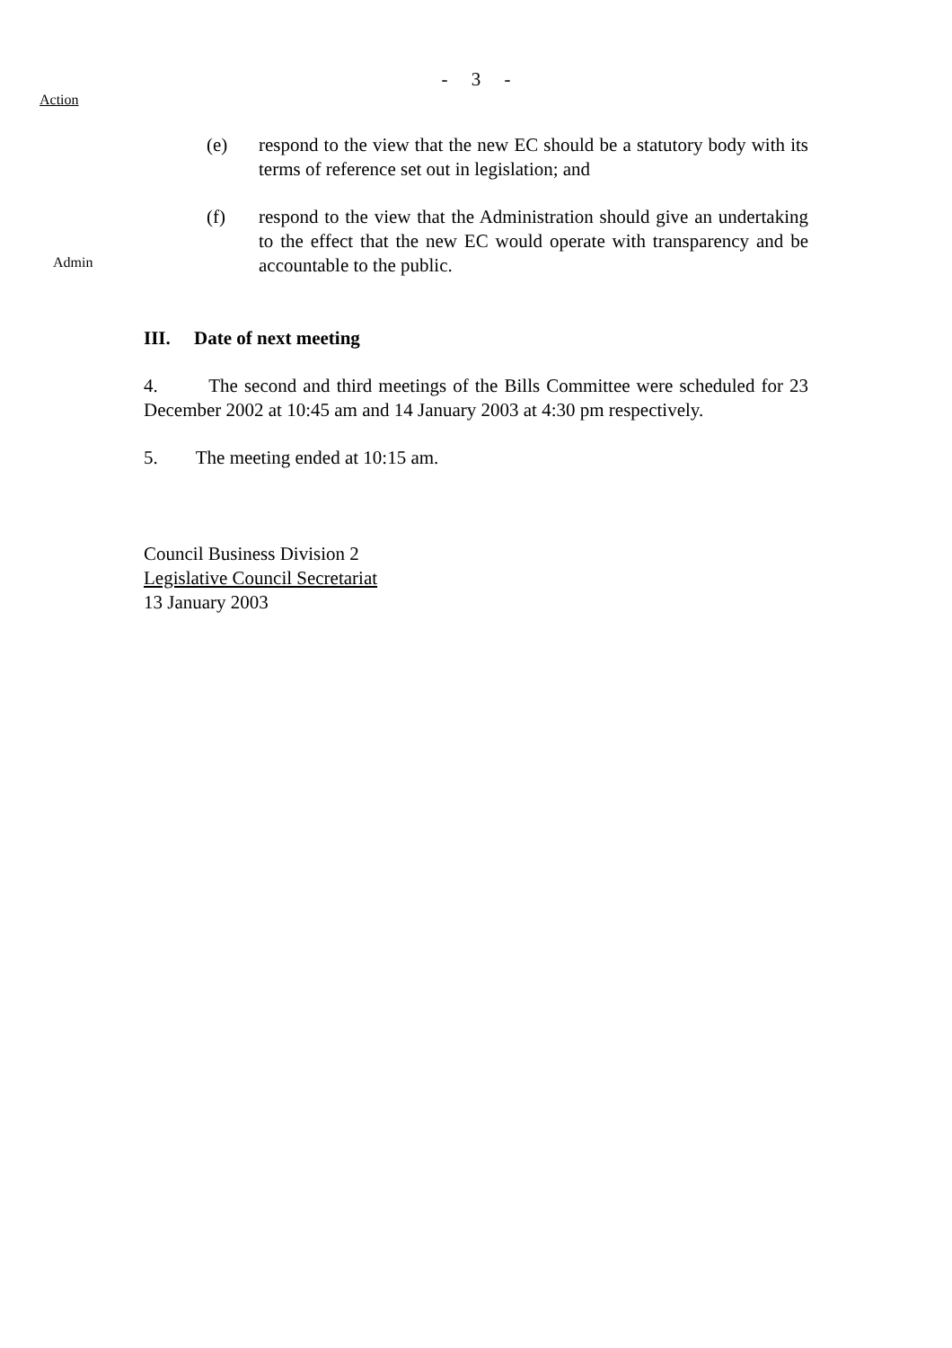- 3 -
Action
(e) respond to the view that the new EC should be a statutory body with its terms of reference set out in legislation; and
(f) respond to the view that the Administration should give an undertaking to the effect that the new EC would operate with transparency and be accountable to the public.
Admin
III. Date of next meeting
4. The second and third meetings of the Bills Committee were scheduled for 23 December 2002 at 10:45 am and 14 January 2003 at 4:30 pm respectively.
5. The meeting ended at 10:15 am.
Council Business Division 2
Legislative Council Secretariat
13 January 2003